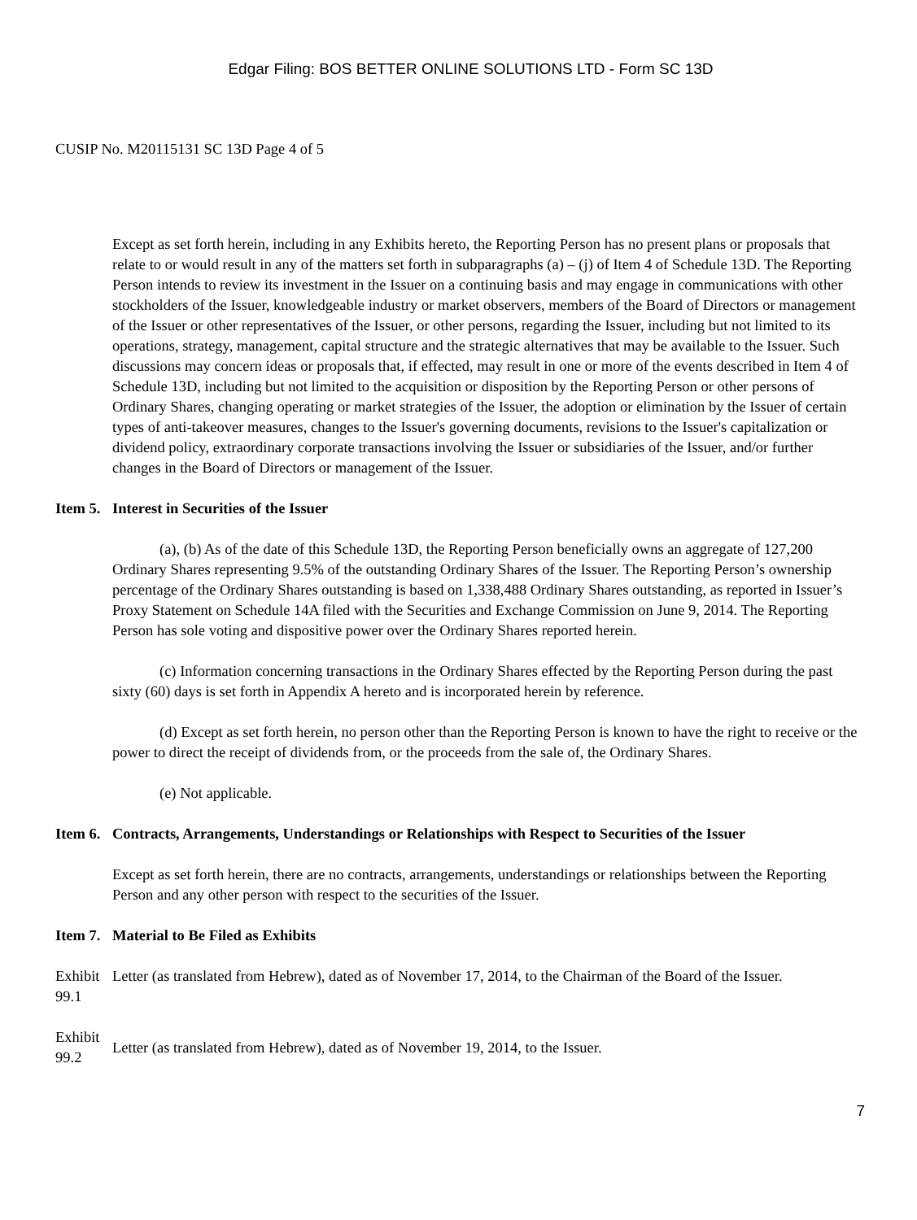Edgar Filing: BOS BETTER ONLINE SOLUTIONS LTD - Form SC 13D
CUSIP No. M20115131 SC 13D Page 4 of 5
Except as set forth herein, including in any Exhibits hereto, the Reporting Person has no present plans or proposals that relate to or would result in any of the matters set forth in subparagraphs (a) – (j) of Item 4 of Schedule 13D. The Reporting Person intends to review its investment in the Issuer on a continuing basis and may engage in communications with other stockholders of the Issuer, knowledgeable industry or market observers, members of the Board of Directors or management of the Issuer or other representatives of the Issuer, or other persons, regarding the Issuer, including but not limited to its operations, strategy, management, capital structure and the strategic alternatives that may be available to the Issuer. Such discussions may concern ideas or proposals that, if effected, may result in one or more of the events described in Item 4 of Schedule 13D, including but not limited to the acquisition or disposition by the Reporting Person or other persons of Ordinary Shares, changing operating or market strategies of the Issuer, the adoption or elimination by the Issuer of certain types of anti-takeover measures, changes to the Issuer's governing documents, revisions to the Issuer's capitalization or dividend policy, extraordinary corporate transactions involving the Issuer or subsidiaries of the Issuer, and/or further changes in the Board of Directors or management of the Issuer.
Item 5. Interest in Securities of the Issuer
(a), (b) As of the date of this Schedule 13D, the Reporting Person beneficially owns an aggregate of 127,200 Ordinary Shares representing 9.5% of the outstanding Ordinary Shares of the Issuer. The Reporting Person’s ownership percentage of the Ordinary Shares outstanding is based on 1,338,488 Ordinary Shares outstanding, as reported in Issuer’s Proxy Statement on Schedule 14A filed with the Securities and Exchange Commission on June 9, 2014. The Reporting Person has sole voting and dispositive power over the Ordinary Shares reported herein.
(c) Information concerning transactions in the Ordinary Shares effected by the Reporting Person during the past sixty (60) days is set forth in Appendix A hereto and is incorporated herein by reference.
(d) Except as set forth herein, no person other than the Reporting Person is known to have the right to receive or the power to direct the receipt of dividends from, or the proceeds from the sale of, the Ordinary Shares.
(e) Not applicable.
Item 6. Contracts, Arrangements, Understandings or Relationships with Respect to Securities of the Issuer
Except as set forth herein, there are no contracts, arrangements, understandings or relationships between the Reporting Person and any other person with respect to the securities of the Issuer.
Item 7. Material to Be Filed as Exhibits
Exhibit 99.1 Letter (as translated from Hebrew), dated as of November 17, 2014, to the Chairman of the Board of the Issuer.
Exhibit 99.2 Letter (as translated from Hebrew), dated as of November 19, 2014, to the Issuer.
7